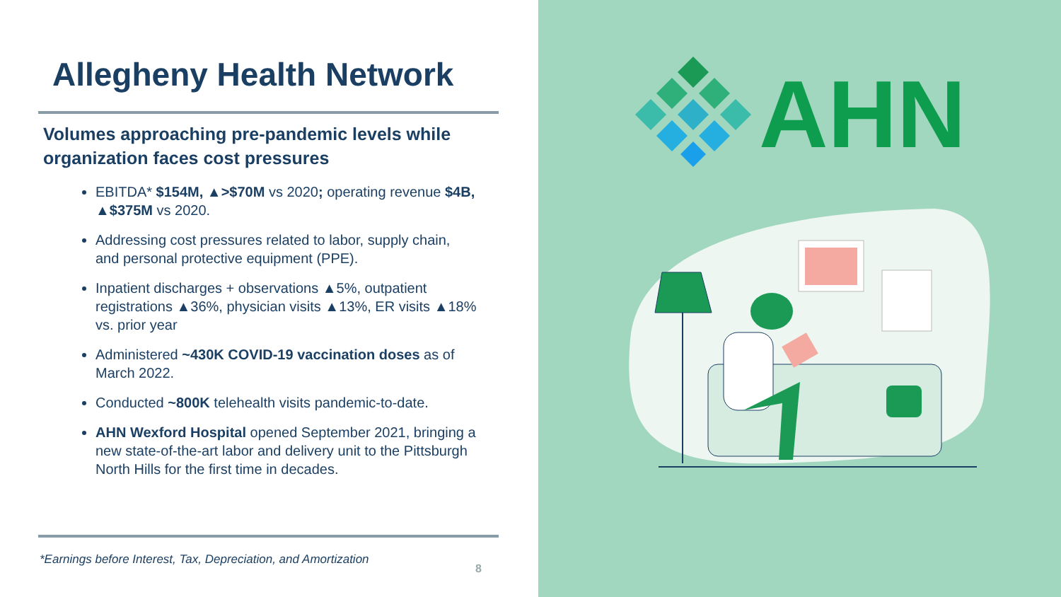Allegheny Health Network
Volumes approaching pre-pandemic levels while organization faces cost pressures
EBITDA* $154M, ▲>$70M vs 2020; operating revenue $4B, ▲$375M vs 2020.
Addressing cost pressures related to labor, supply chain, and personal protective equipment (PPE).
Inpatient discharges + observations ▲5%, outpatient registrations ▲36%, physician visits ▲13%, ER visits ▲18% vs. prior year
Administered ~430K COVID-19 vaccination doses as of March 2022.
Conducted ~800K telehealth visits pandemic-to-date.
AHN Wexford Hospital opened September 2021, bringing a new state-of-the-art labor and delivery unit to the Pittsburgh North Hills for the first time in decades.
*Earnings before Interest, Tax, Depreciation, and Amortization
8
AHN